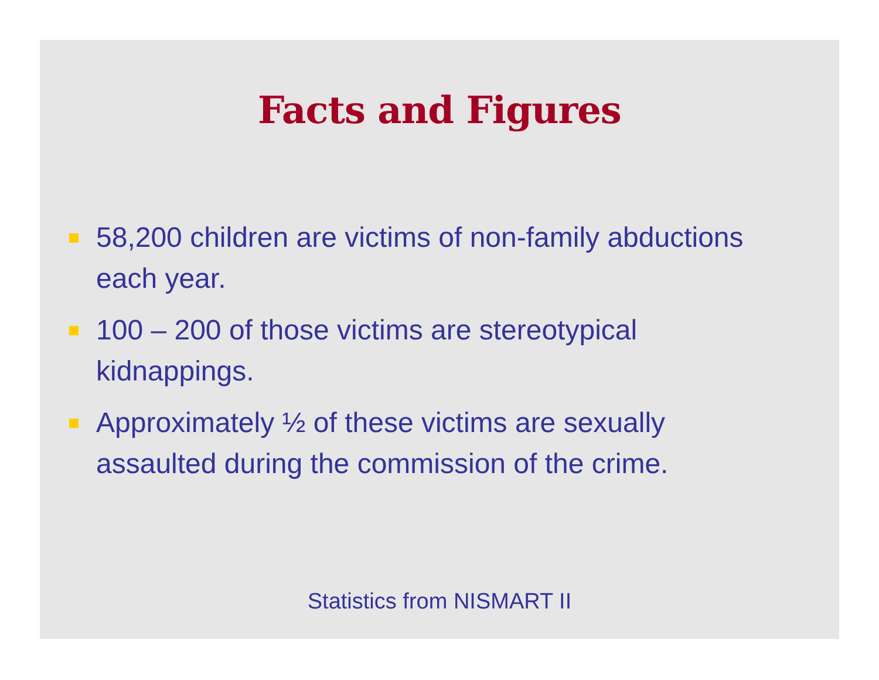Facts and Figures
58,200 children are victims of non-family abductions each year.
100 – 200 of those victims are stereotypical
kidnappings.
Approximately ½ of these victims are sexually assaulted during the commission of the crime.
Statistics from NISMART II